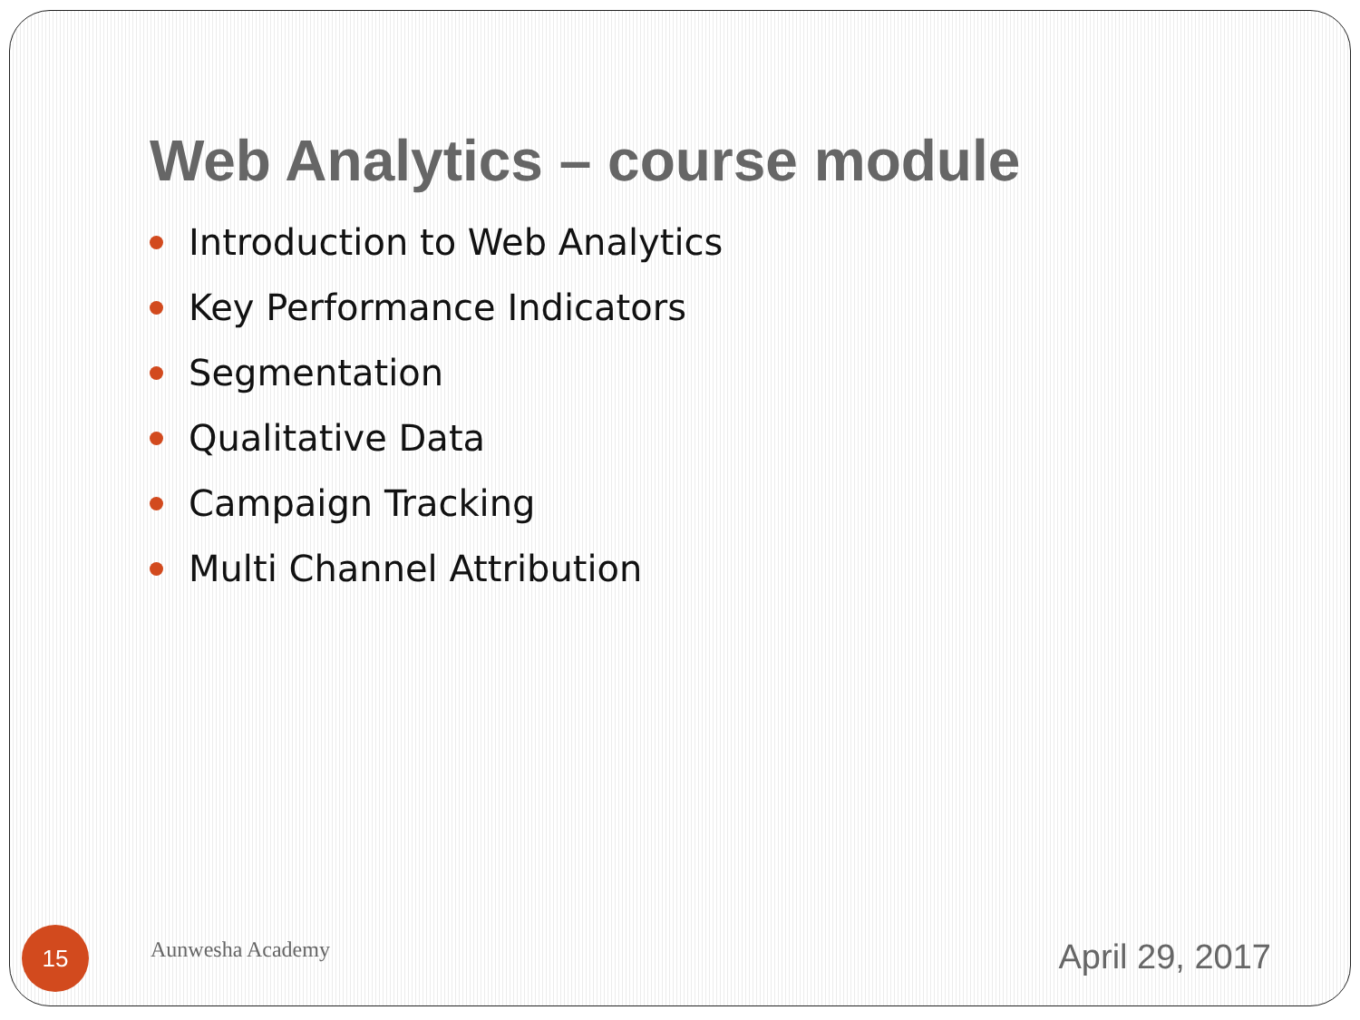Web Analytics – course module
Introduction to Web Analytics
Key Performance Indicators
Segmentation
Qualitative Data
Campaign Tracking
Multi Channel Attribution
15
Aunwesha Academy
April 29, 2017